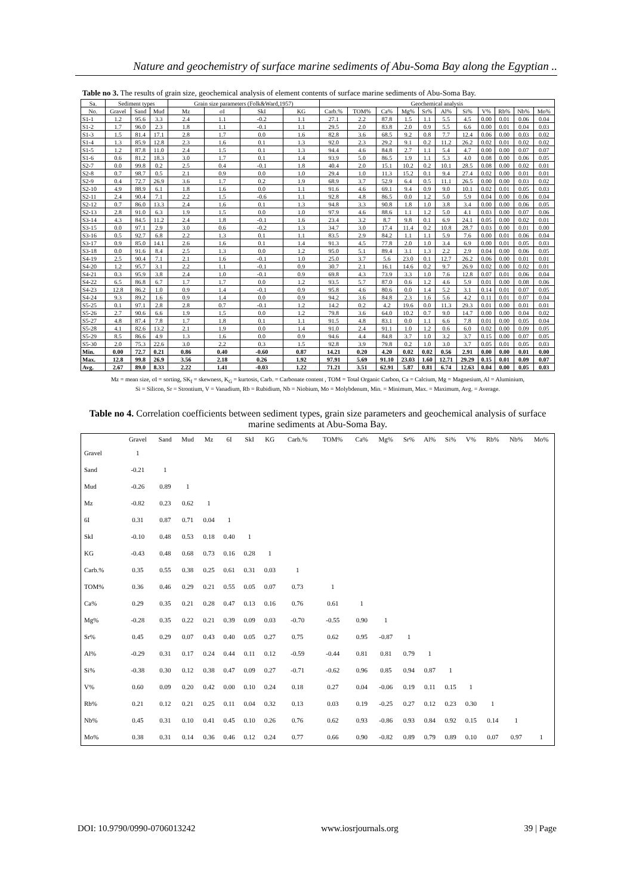Nature and geochemistry of surface marine sediments of Abu-Soma Bay along the Egyptian ..
Table no 3. The results of grain size, geochemical analysis of element contents of surface marine sediments of Abu-Soma Bay.
| Sa. | Sediment types | | | Grain size parameters (Folk&Ward,1957) | | | | Geochemical analysis | | | | | | | | | | |
| --- | --- | --- | --- | --- | --- | --- | --- | --- | --- | --- | --- | --- | --- | --- | --- | --- | --- | --- |
| No. | Gravel | Sand | Mud | Mz | σI | SkI | KG | Carb.% | TOM% | Ca% | Mg% | Sr% | Al% | Si% | V% | Rb% | Nb% | Mo% |
| S1-1 | 1.2 | 95.6 | 3.3 | 2.4 | 1.1 | -0.2 | 1.1 | 27.1 | 2.2 | 87.8 | 1.5 | 1.1 | 5.5 | 4.5 | 0.00 | 0.01 | 0.06 | 0.04 |
| S1-2 | 1.7 | 96.0 | 2.3 | 1.8 | 1.1 | -0.1 | 1.1 | 29.5 | 2.0 | 83.8 | 2.0 | 0.9 | 5.5 | 6.6 | 0.00 | 0.01 | 0.04 | 0.03 |
| S1-3 | 1.5 | 81.4 | 17.1 | 2.8 | 1.7 | 0.0 | 1.6 | 82.8 | 3.6 | 68.5 | 9.2 | 0.8 | 7.7 | 12.4 | 0.06 | 0.00 | 0.03 | 0.02 |
| S1-4 | 1.3 | 85.9 | 12.8 | 2.3 | 1.6 | 0.1 | 1.3 | 92.0 | 2.3 | 29.2 | 9.1 | 0.2 | 11.2 | 26.2 | 0.02 | 0.01 | 0.02 | 0.02 |
| S1-5 | 1.2 | 87.8 | 11.0 | 2.4 | 1.5 | 0.1 | 1.3 | 94.4 | 4.6 | 84.8 | 2.7 | 1.1 | 5.4 | 4.7 | 0.00 | 0.00 | 0.07 | 0.07 |
| S1-6 | 0.6 | 81.2 | 18.3 | 3.0 | 1.7 | 0.1 | 1.4 | 93.9 | 5.0 | 86.5 | 1.9 | 1.1 | 5.3 | 4.0 | 0.08 | 0.00 | 0.06 | 0.05 |
| S2-7 | 0.0 | 99.8 | 0.2 | 2.5 | 0.4 | -0.1 | 1.8 | 40.4 | 2.0 | 15.1 | 10.2 | 0.2 | 10.1 | 28.5 | 0.08 | 0.00 | 0.02 | 0.01 |
| S2-8 | 0.7 | 98.7 | 0.5 | 2.1 | 0.9 | 0.0 | 1.0 | 29.4 | 1.0 | 11.3 | 15.2 | 0.1 | 9.4 | 27.4 | 0.02 | 0.00 | 0.01 | 0.01 |
| S2-9 | 0.4 | 72.7 | 26.9 | 3.6 | 1.7 | 0.2 | 1.9 | 68.9 | 3.7 | 52.9 | 6.4 | 0.5 | 11.1 | 26.5 | 0.00 | 0.00 | 0.03 | 0.02 |
| S2-10 | 4.9 | 88.9 | 6.1 | 1.8 | 1.6 | 0.0 | 1.1 | 91.6 | 4.6 | 69.1 | 9.4 | 0.9 | 9.0 | 10.1 | 0.02 | 0.01 | 0.05 | 0.03 |
| S2-11 | 2.4 | 90.4 | 7.1 | 2.2 | 1.5 | -0.6 | 1.1 | 92.8 | 4.8 | 86.5 | 0.0 | 1.2 | 5.0 | 5.9 | 0.04 | 0.00 | 0.06 | 0.04 |
| S2-12 | 0.7 | 86.0 | 13.3 | 2.4 | 1.6 | 0.1 | 1.3 | 94.8 | 3.3 | 90.8 | 1.8 | 1.0 | 3.8 | 3.4 | 0.00 | 0.00 | 0.06 | 0.05 |
| S2-13 | 2.8 | 91.0 | 6.3 | 1.9 | 1.5 | 0.0 | 1.0 | 97.9 | 4.6 | 88.6 | 1.1 | 1.2 | 5.0 | 4.1 | 0.03 | 0.00 | 0.07 | 0.06 |
| S3-14 | 4.3 | 84.5 | 11.2 | 2.4 | 1.8 | -0.1 | 1.6 | 23.4 | 3.2 | 8.7 | 9.8 | 0.1 | 6.9 | 24.1 | 0.05 | 0.00 | 0.02 | 0.01 |
| S3-15 | 0.0 | 97.1 | 2.9 | 3.0 | 0.6 | -0.2 | 1.3 | 34.7 | 3.0 | 17.4 | 11.4 | 0.2 | 10.8 | 28.7 | 0.03 | 0.00 | 0.01 | 0.00 |
| S3-16 | 0.5 | 92.7 | 6.8 | 2.2 | 1.3 | 0.1 | 1.1 | 83.5 | 2.9 | 84.2 | 1.1 | 1.1 | 5.9 | 7.6 | 0.00 | 0.01 | 0.06 | 0.04 |
| S3-17 | 0.9 | 85.0 | 14.1 | 2.6 | 1.6 | 0.1 | 1.4 | 91.3 | 4.5 | 77.8 | 2.0 | 1.0 | 3.4 | 6.9 | 0.00 | 0.01 | 0.05 | 0.03 |
| S3-18 | 0.0 | 91.6 | 8.4 | 2.5 | 1.3 | 0.0 | 1.2 | 95.0 | 5.1 | 89.4 | 3.1 | 1.3 | 2.2 | 2.9 | 0.04 | 0.00 | 0.06 | 0.05 |
| S4-19 | 2.5 | 90.4 | 7.1 | 2.1 | 1.6 | -0.1 | 1.0 | 25.0 | 3.7 | 5.6 | 23.0 | 0.1 | 12.7 | 26.2 | 0.06 | 0.00 | 0.01 | 0.01 |
| S4-20 | 1.2 | 95.7 | 3.1 | 2.2 | 1.1 | -0.1 | 0.9 | 30.7 | 2.1 | 16.1 | 14.6 | 0.2 | 9.7 | 26.9 | 0.02 | 0.00 | 0.02 | 0.01 |
| S4-21 | 0.3 | 95.9 | 3.8 | 2.4 | 1.0 | -0.1 | 0.9 | 69.8 | 4.3 | 73.9 | 3.3 | 1.0 | 7.6 | 12.8 | 0.07 | 0.01 | 0.06 | 0.04 |
| S4-22 | 6.5 | 86.8 | 6.7 | 1.7 | 1.7 | 0.0 | 1.2 | 93.5 | 5.7 | 87.0 | 0.6 | 1.2 | 4.6 | 5.9 | 0.01 | 0.00 | 0.08 | 0.06 |
| S4-23 | 12.8 | 86.2 | 1.0 | 0.9 | 1.4 | -0.1 | 0.9 | 95.8 | 4.6 | 80.6 | 0.0 | 1.4 | 5.2 | 3.1 | 0.14 | 0.01 | 0.07 | 0.05 |
| S4-24 | 9.3 | 89.2 | 1.6 | 0.9 | 1.4 | 0.0 | 0.9 | 94.2 | 3.6 | 84.8 | 2.3 | 1.6 | 5.6 | 4.2 | 0.11 | 0.01 | 0.07 | 0.04 |
| S5-25 | 0.1 | 97.1 | 2.8 | 2.8 | 0.7 | -0.1 | 1.2 | 14.2 | 0.2 | 4.2 | 19.6 | 0.0 | 11.3 | 29.3 | 0.01 | 0.00 | 0.01 | 0.01 |
| S5-26 | 2.7 | 90.6 | 6.6 | 1.9 | 1.5 | 0.0 | 1.2 | 79.8 | 3.6 | 64.0 | 10.2 | 0.7 | 9.0 | 14.7 | 0.00 | 0.00 | 0.04 | 0.02 |
| S5-27 | 4.8 | 87.4 | 7.8 | 1.7 | 1.8 | 0.1 | 1.1 | 91.5 | 4.8 | 83.1 | 0.0 | 1.1 | 6.6 | 7.8 | 0.01 | 0.00 | 0.05 | 0.04 |
| S5-28 | 4.1 | 82.6 | 13.2 | 2.1 | 1.9 | 0.0 | 1.4 | 91.0 | 2.4 | 91.1 | 1.0 | 1.2 | 0.6 | 6.0 | 0.02 | 0.00 | 0.09 | 0.05 |
| S5-29 | 8.5 | 86.6 | 4.9 | 1.3 | 1.6 | 0.0 | 0.9 | 94.6 | 4.4 | 84.8 | 3.7 | 1.0 | 3.2 | 3.7 | 0.15 | 0.00 | 0.07 | 0.05 |
| S5-30 | 2.0 | 75.3 | 22.6 | 3.0 | 2.2 | 0.3 | 1.5 | 92.8 | 3.9 | 79.8 | 0.2 | 1.0 | 3.0 | 3.7 | 0.05 | 0.01 | 0.05 | 0.03 |
| Min. | 0.00 | 72.7 | 0.21 | 0.86 | 0.40 | -0.60 | 0.87 | 14.21 | 0.20 | 4.20 | 0.02 | 0.02 | 0.56 | 2.91 | 0.00 | 0.00 | 0.01 | 0.00 |
| Max. | 12.8 | 99.8 | 26.9 | 3.56 | 2.18 | 0.26 | 1.92 | 97.91 | 5.69 | 91.10 | 23.03 | 1.60 | 12.71 | 29.29 | 0.15 | 0.01 | 0.09 | 0.07 |
| Avg. | 2.67 | 89.0 | 8.33 | 2.22 | 1.41 | -0.03 | 1.22 | 71.21 | 3.51 | 62.91 | 5.87 | 0.81 | 6.74 | 12.63 | 0.04 | 0.00 | 0.05 | 0.03 |
Mz = mean size, σI = sorting, SK<sub>I</sub> = skewness, K<sub>G</sub> = kurtosis, Carb. = Carbonate content , TOM = Total Organic Carbon, Ca = Calcium, Mg = Magnesium, Al = Aluminium,
Si = Silicon, Sr = Strontium, V = Vanadium, Rb = Rubidium, Nb = Niobium, Mo = Molybdenum, Min. = Minimum, Max. = Maximum, Avg. = Average.
Table no 4. Correlation coefficients between sediment types, grain size parameters and geochemical analysis of surface marine sediments at Abu-Soma Bay.
| | Gravel | Sand | Mud | Mz | 6I | SkI | KG | Carb.% | TOM% | Ca% | Mg% | Sr% | Al% | Si% | V% | Rb% | Nb% | Mo% |
| --- | --- | --- | --- | --- | --- | --- | --- | --- | --- | --- | --- | --- | --- | --- | --- | --- | --- | --- |
| Gravel | 1 | | | | | | | | | | | | | | | | | |
| Sand | -0.21 | 1 | | | | | | | | | | | | | | | | |
| Mud | -0.26 | 0.89 | 1 | | | | | | | | | | | | | | | |
| Mz | -0.82 | 0.23 | 0.62 | 1 | | | | | | | | | | | | | | |
| 6I | 0.31 | 0.87 | 0.71 | 0.04 | 1 | | | | | | | | | | | | | |
| SkI | -0.10 | 0.48 | 0.53 | 0.18 | 0.40 | 1 | | | | | | | | | | | | |
| KG | -0.43 | 0.48 | 0.68 | 0.73 | 0.16 | 0.28 | 1 | | | | | | | | | | | |
| Carb.% | 0.35 | 0.55 | 0.38 | 0.25 | 0.61 | 0.31 | 0.03 | 1 | | | | | | | | | | |
| TOM% | 0.36 | 0.46 | 0.29 | 0.21 | 0.55 | 0.05 | 0.07 | 0.73 | 1 | | | | | | | | | |
| Ca% | 0.29 | 0.35 | 0.21 | 0.28 | 0.47 | 0.13 | 0.16 | 0.76 | 0.61 | 1 | | | | | | | | |
| Mg% | -0.28 | 0.35 | 0.22 | 0.21 | 0.39 | 0.09 | 0.03 | -0.70 | -0.55 | 0.90 | 1 | | | | | | | |
| Sr% | 0.45 | 0.29 | 0.07 | 0.43 | 0.40 | 0.05 | 0.27 | 0.75 | 0.62 | 0.95 | -0.87 | 1 | | | | | | |
| Al% | -0.29 | 0.31 | 0.17 | 0.24 | 0.44 | 0.11 | 0.12 | -0.59 | -0.44 | 0.81 | 0.81 | 0.79 | 1 | | | | | |
| Si% | -0.38 | 0.30 | 0.12 | 0.38 | 0.47 | 0.09 | 0.27 | -0.71 | -0.62 | 0.96 | 0.85 | 0.94 | 0.87 | 1 | | | | |
| V% | 0.60 | 0.09 | 0.20 | 0.42 | 0.00 | 0.10 | 0.24 | 0.18 | 0.27 | 0.04 | -0.06 | 0.19 | 0.11 | 0.15 | 1 | | | |
| Rb% | 0.21 | 0.12 | 0.21 | 0.25 | 0.11 | 0.04 | 0.32 | 0.13 | 0.03 | 0.19 | -0.25 | 0.27 | 0.12 | 0.23 | 0.30 | 1 | | |
| Nb% | 0.45 | 0.31 | 0.10 | 0.41 | 0.45 | 0.10 | 0.26 | 0.76 | 0.62 | 0.93 | -0.86 | 0.93 | 0.84 | 0.92 | 0.15 | 0.14 | 1 | |
| Mo% | 0.38 | 0.31 | 0.14 | 0.36 | 0.46 | 0.12 | 0.24 | 0.77 | 0.66 | 0.90 | -0.82 | 0.89 | 0.79 | 0.89 | 0.10 | 0.07 | 0.97 | 1 |
DOI: 10.9790/0990-0706013242 www.iosrjournals.org 39 | Page